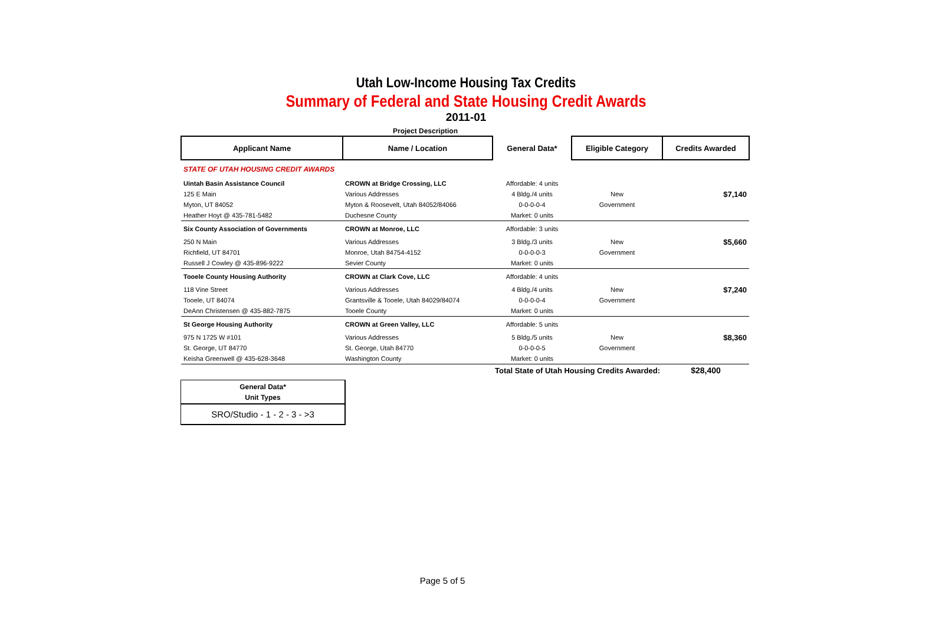Utah Low-Income Housing Tax Credits
Summary of Federal and State Housing Credit Awards
2011-01
Project Description
| Applicant Name | Name / Location | General Data* | Eligible Category | Credits Awarded |
| --- | --- | --- | --- | --- |
| STATE OF UTAH HOUSING CREDIT AWARDS | | | | |
| Uintah Basin Assistance Council | CROWN at Bridge Crossing, LLC | Affordable: 4 units | | |
| 125 E Main | Various Addresses | 4 Bldg./4 units | New | $7,140 |
| Myton, UT 84052 | Myton & Roosevelt, Utah 84052/84066 | 0-0-0-0-4 | Government | |
| Heather Hoyt @ 435-781-5482 | Duchesne County | Market: 0 units | | |
| Six County Association of Governments | CROWN at Monroe, LLC | Affordable: 3 units | | |
| 250 N Main | Various Addresses | 3 Bldg./3 units | New | $5,660 |
| Richfield, UT 84701 | Monroe, Utah 84754-4152 | 0-0-0-0-3 | Government | |
| Russell J Cowley @ 435-896-9222 | Sevier County | Market: 0 units | | |
| Tooele County Housing Authority | CROWN at Clark Cove, LLC | Affordable: 4 units | | |
| 118 Vine Street | Various Addresses | 4 Bldg./4 units | New | $7,240 |
| Tooele, UT 84074 | Grantsville & Tooele, Utah 84029/84074 | 0-0-0-0-4 | Government | |
| DeAnn Christensen @ 435-882-7875 | Tooele County | Market: 0 units | | |
| St George Housing Authority | CROWN at Green Valley, LLC | Affordable: 5 units | | |
| 975 N 1725 W #101 | Various Addresses | 5 Bldg./5 units | New | $8,360 |
| St. George, UT 84770 | St. George, Utah 84770 | 0-0-0-0-5 | Government | |
| Keisha Greenwell @ 435-628-3648 | Washington County | Market: 0 units | | |
| | | Total State of Utah Housing Credits Awarded: | | $28,400 |
General Data*
Unit Types
SRO/Studio - 1 - 2 - 3 - >3
Page 5 of 5